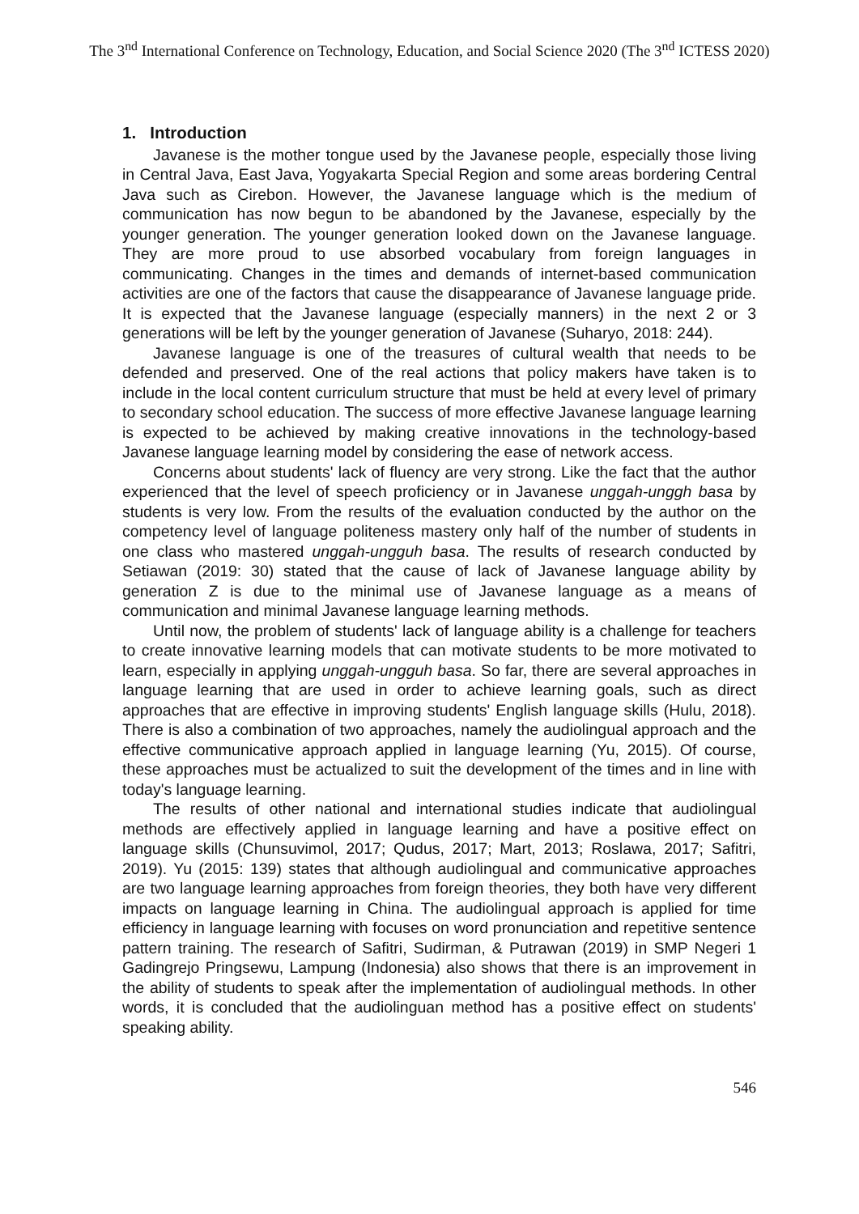The 3<sup>nd</sup> International Conference on Technology, Education, and Social Science 2020 (The 3<sup>nd</sup> ICTESS 2020)
1. Introduction
Javanese is the mother tongue used by the Javanese people, especially those living in Central Java, East Java, Yogyakarta Special Region and some areas bordering Central Java such as Cirebon. However, the Javanese language which is the medium of communication has now begun to be abandoned by the Javanese, especially by the younger generation. The younger generation looked down on the Javanese language. They are more proud to use absorbed vocabulary from foreign languages in communicating. Changes in the times and demands of internet-based communication activities are one of the factors that cause the disappearance of Javanese language pride. It is expected that the Javanese language (especially manners) in the next 2 or 3 generations will be left by the younger generation of Javanese (Suharyo, 2018: 244).
Javanese language is one of the treasures of cultural wealth that needs to be defended and preserved. One of the real actions that policy makers have taken is to include in the local content curriculum structure that must be held at every level of primary to secondary school education. The success of more effective Javanese language learning is expected to be achieved by making creative innovations in the technology-based Javanese language learning model by considering the ease of network access.
Concerns about students' lack of fluency are very strong. Like the fact that the author experienced that the level of speech proficiency or in Javanese unggah-unggh basa by students is very low. From the results of the evaluation conducted by the author on the competency level of language politeness mastery only half of the number of students in one class who mastered unggah-ungguh basa. The results of research conducted by Setiawan (2019: 30) stated that the cause of lack of Javanese language ability by generation Z is due to the minimal use of Javanese language as a means of communication and minimal Javanese language learning methods.
Until now, the problem of students' lack of language ability is a challenge for teachers to create innovative learning models that can motivate students to be more motivated to learn, especially in applying unggah-ungguh basa. So far, there are several approaches in language learning that are used in order to achieve learning goals, such as direct approaches that are effective in improving students' English language skills (Hulu, 2018). There is also a combination of two approaches, namely the audiolingual approach and the effective communicative approach applied in language learning (Yu, 2015). Of course, these approaches must be actualized to suit the development of the times and in line with today's language learning.
The results of other national and international studies indicate that audiolingual methods are effectively applied in language learning and have a positive effect on language skills (Chunsuvimol, 2017; Qudus, 2017; Mart, 2013; Roslawa, 2017; Safitri, 2019). Yu (2015: 139) states that although audiolingual and communicative approaches are two language learning approaches from foreign theories, they both have very different impacts on language learning in China. The audiolingual approach is applied for time efficiency in language learning with focuses on word pronunciation and repetitive sentence pattern training. The research of Safitri, Sudirman, & Putrawan (2019) in SMP Negeri 1 Gadingrejo Pringsewu, Lampung (Indonesia) also shows that there is an improvement in the ability of students to speak after the implementation of audiolingual methods. In other words, it is concluded that the audiolinguan method has a positive effect on students' speaking ability.
546